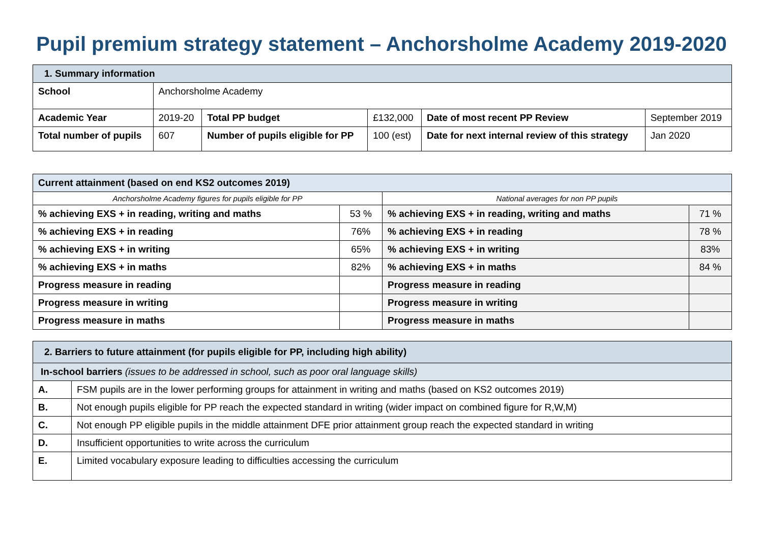Pupil premium strategy statement – Anchorsholme Academy 2019-2020
| 1. Summary information | | | | | |
| School | Anchorsholme Academy | | | | |
| Academic Year | 2019-20 | Total PP budget | £132,000 | Date of most recent PP Review | September 2019 |
| Total number of pupils | 607 | Number of pupils eligible for PP | 100 (est) | Date for next internal review of this strategy | Jan 2020 |
| Current attainment (based on end KS2 outcomes 2019) | | | |
| Anchorsholme Academy figures for pupils eligible for PP | | National averages for non PP pupils | |
| % achieving EXS + in reading, writing and maths | 53 % | % achieving EXS + in reading, writing and maths | 71 % |
| % achieving EXS + in reading | 76% | % achieving EXS + in reading | 78 % |
| % achieving EXS + in writing | 65% | % achieving EXS + in writing | 83% |
| % achieving EXS + in maths | 82% | % achieving EXS + in maths | 84 % |
| Progress measure in reading | | Progress measure in reading | |
| Progress measure in writing | | Progress measure in writing | |
| Progress measure in maths | | Progress measure in maths | |
| 2. Barriers to future attainment (for pupils eligible for PP, including high ability) | |
| In-school barriers (issues to be addressed in school, such as poor oral language skills) | |
| A. | FSM pupils are in the lower performing groups for attainment in writing and maths (based on KS2 outcomes 2019) |
| B. | Not enough pupils eligible for PP reach the expected standard in writing (wider impact on combined figure for R,W,M) |
| C. | Not enough PP eligible pupils in the middle attainment DFE prior attainment group reach the expected standard in writing |
| D. | Insufficient opportunities to write across the curriculum |
| E. | Limited vocabulary exposure leading to difficulties accessing the curriculum |